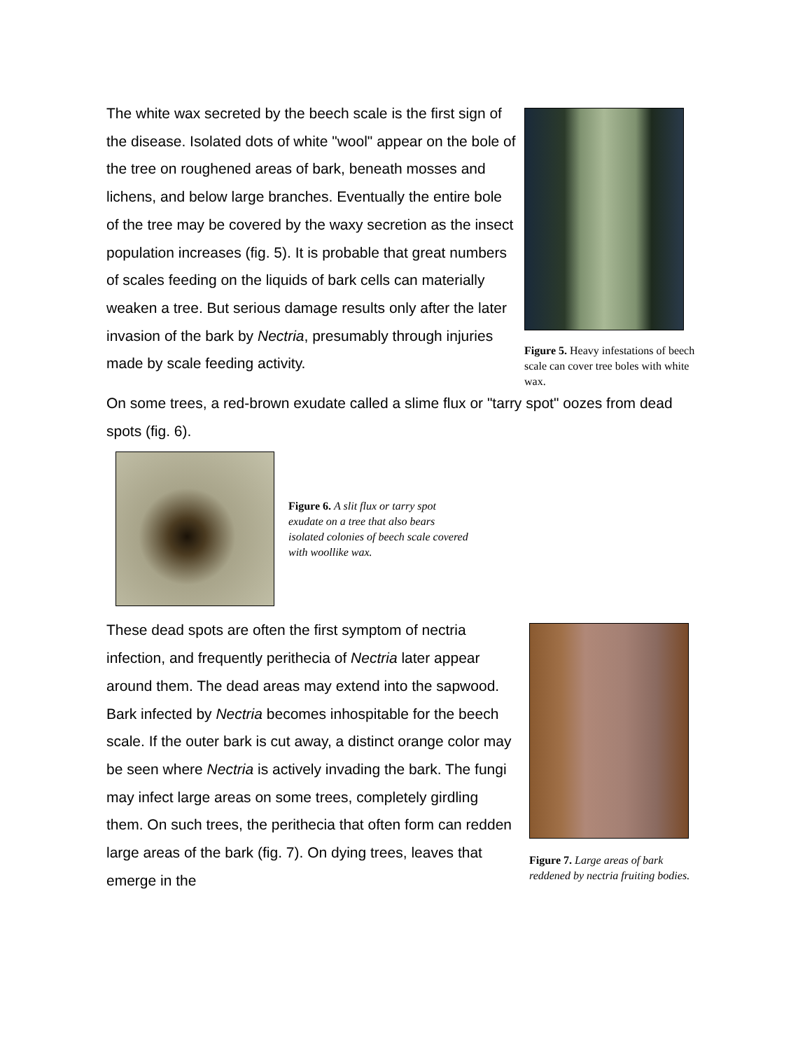The white wax secreted by the beech scale is the first sign of the disease. Isolated dots of white "wool" appear on the bole of the tree on roughened areas of bark, beneath mosses and lichens, and below large branches. Eventually the entire bole of the tree may be covered by the waxy secretion as the insect population increases (fig. 5). It is probable that great numbers of scales feeding on the liquids of bark cells can materially weaken a tree. But serious damage results only after the later invasion of the bark by Nectria, presumably through injuries made by scale feeding activity.
Figure 5. Heavy infestations of beech scale can cover tree boles with white wax.
On some trees, a red-brown exudate called a slime flux or "tarry spot" oozes from dead spots (fig. 6).
Figure 6. A slit flux or tarry spot exudate on a tree that also bears isolated colonies of beech scale covered with woollike wax.
These dead spots are often the first symptom of nectria infection, and frequently perithecia of Nectria later appear around them. The dead areas may extend into the sapwood.
Bark infected by Nectria becomes inhospitable for the beech scale. If the outer bark is cut away, a distinct orange color may be seen where Nectria is actively invading the bark. The fungi may infect large areas on some trees, completely girdling them. On such trees, the perithecia that often form can redden large areas of the bark (fig. 7). On dying trees, leaves that emerge in the
Figure 7. Large areas of bark reddened by nectria fruiting bodies.